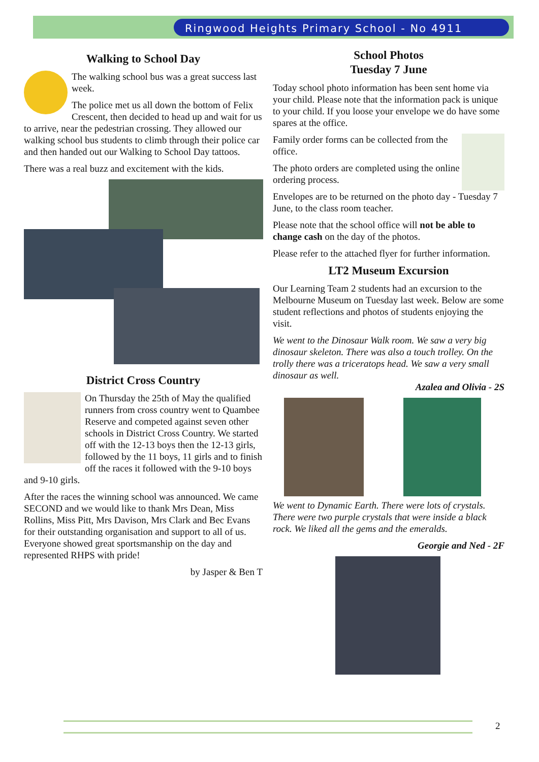Ringwood Heights Primary School - No 4911
Walking to School Day
The walking school bus was a great success last week.
The police met us all down the bottom of Felix Crescent, then decided to head up and wait for us to arrive, near the pedestrian crossing. They allowed our walking school bus students to climb through their police car and then handed out our Walking to School Day tattoos.
There was a real buzz and excitement with the kids.
District Cross Country
On Thursday the 25th of May the qualified runners from cross country went to Quambee Reserve and competed against seven other schools in District Cross Country. We started off with the 12-13 boys then the 12-13 girls, followed by the 11 boys, 11 girls and to finish off the races it followed with the 9-10 boys and 9-10 girls.
After the races the winning school was announced. We came SECOND and we would like to thank Mrs Dean, Miss Rollins, Miss Pitt, Mrs Davison, Mrs Clark and Bec Evans for their outstanding organisation and support to all of us. Everyone showed great sportsmanship on the day and represented RHPS with pride!
by Jasper & Ben T
School Photos
Tuesday 7 June
Today school photo information has been sent home via your child. Please note that the information pack is unique to your child. If you loose your envelope we do have some spares at the office.
Family order forms can be collected from the office.
The photo orders are completed using the online ordering process.
Envelopes are to be returned on the photo day - Tuesday 7 June, to the class room teacher.
Please note that the school office will not be able to change cash on the day of the photos.
Please refer to the attached flyer for further information.
LT2 Museum Excursion
Our Learning Team 2 students had an excursion to the Melbourne Museum on Tuesday last week. Below are some student reflections and photos of students enjoying the visit.
We went to the Dinosaur Walk room. We saw a very big dinosaur skeleton. There was also a touch trolley. On the trolly there was a triceratops head. We saw a very small dinosaur as well.
Azalea and Olivia - 2S
We went to Dynamic Earth. There were lots of crystals. There were two purple crystals that were inside a black rock. We liked all the gems and the emeralds.
Georgie and Ned - 2F
2